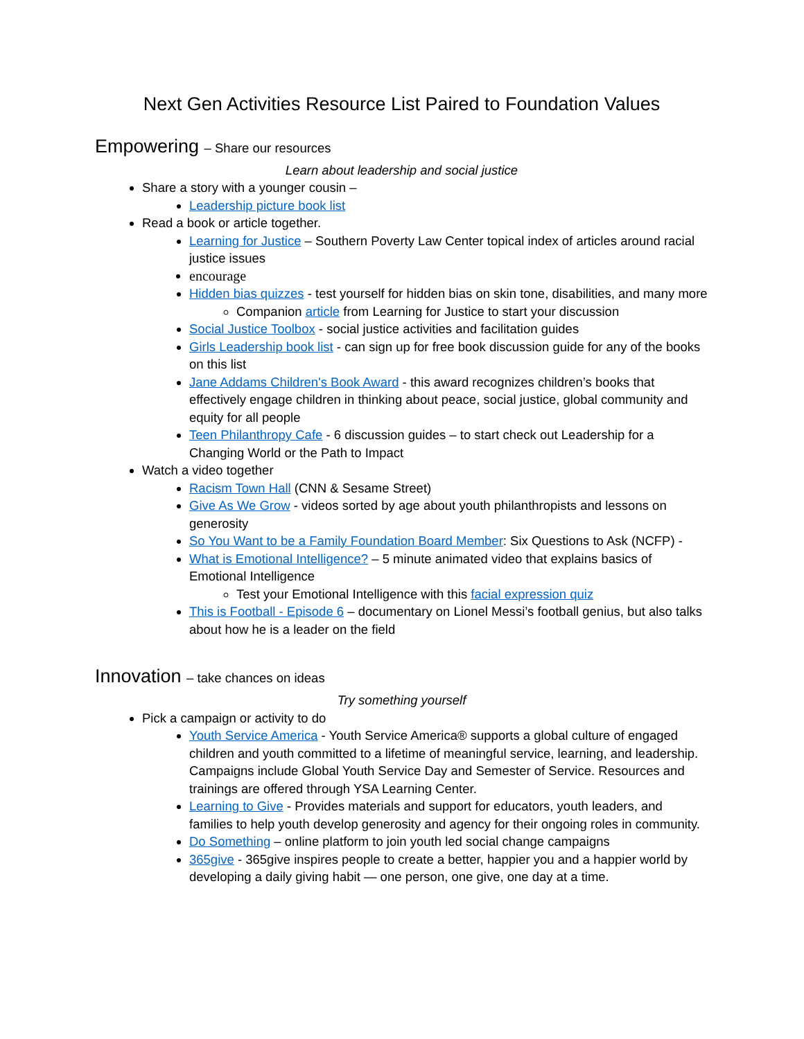Next Gen Activities Resource List Paired to Foundation Values
Empowering – Share our resources
Learn about leadership and social justice
Share a story with a younger cousin –
Leadership picture book list
Read a book or article together.
Learning for Justice – Southern Poverty Law Center topical index of articles around racial justice issues
encourage
Hidden bias quizzes - test yourself for hidden bias on skin tone, disabilities, and many more
Companion article from Learning for Justice to start your discussion
Social Justice Toolbox - social justice activities and facilitation guides
Girls Leadership book list - can sign up for free book discussion guide for any of the books on this list
Jane Addams Children's Book Award - this award recognizes children’s books that effectively engage children in thinking about peace, social justice, global community and equity for all people
Teen Philanthropy Cafe - 6 discussion guides – to start check out Leadership for a Changing World or the Path to Impact
Watch a video together
Racism Town Hall (CNN & Sesame Street)
Give As We Grow - videos sorted by age about youth philanthropists and lessons on generosity
So You Want to be a Family Foundation Board Member: Six Questions to Ask (NCFP) -
What is Emotional Intelligence? – 5 minute animated video that explains basics of Emotional Intelligence
Test your Emotional Intelligence with this facial expression quiz
This is Football - Episode 6 – documentary on Lionel Messi’s football genius, but also talks about how he is a leader on the field
Innovation – take chances on ideas
Try something yourself
Pick a campaign or activity to do
Youth Service America - Youth Service America® supports a global culture of engaged children and youth committed to a lifetime of meaningful service, learning, and leadership. Campaigns include Global Youth Service Day and Semester of Service. Resources and trainings are offered through YSA Learning Center.
Learning to Give - Provides materials and support for educators, youth leaders, and families to help youth develop generosity and agency for their ongoing roles in community.
Do Something – online platform to join youth led social change campaigns
365give - 365give inspires people to create a better, happier you and a happier world by developing a daily giving habit — one person, one give, one day at a time.